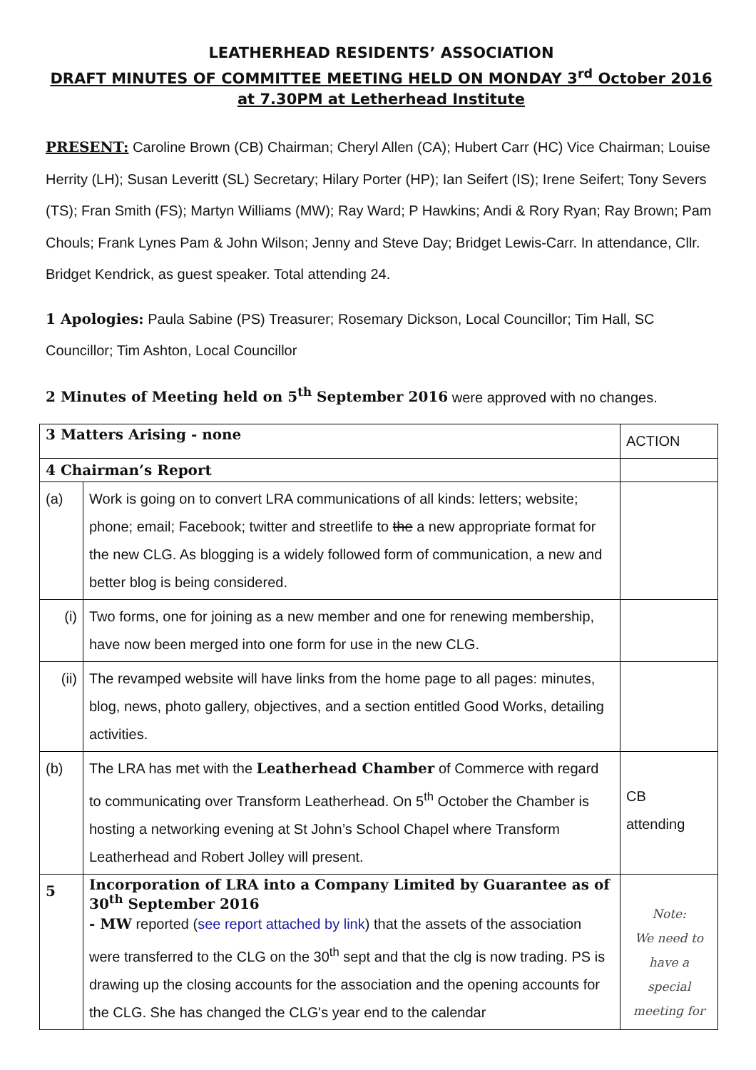LEATHERHEAD RESIDENTS’ ASSOCIATION
DRAFT MINUTES OF COMMITTEE MEETING HELD ON MONDAY 3<sup>rd</sup> October 2016
at 7.30PM at Letherhead Institute
PRESENT: Caroline Brown (CB) Chairman; Cheryl Allen (CA); Hubert Carr (HC) Vice Chairman; Louise Herrity (LH); Susan Leveritt (SL) Secretary; Hilary Porter (HP); Ian Seifert (IS); Irene Seifert; Tony Severs (TS); Fran Smith (FS); Martyn Williams (MW); Ray Ward; P Hawkins; Andi & Rory Ryan; Ray Brown; Pam Chouls; Frank Lynes Pam & John Wilson; Jenny and Steve Day; Bridget Lewis-Carr. In attendance, Cllr. Bridget Kendrick, as guest speaker. Total attending 24.
1 Apologies: Paula Sabine (PS) Treasurer; Rosemary Dickson, Local Councillor; Tim Hall, SC Councillor; Tim Ashton, Local Councillor
2 Minutes of Meeting held on 5<sup>th</sup> September 2016 were approved with no changes.
| 3 Matters Arising - none | | ACTION |
| 4 Chairman’s Report | | |
| (a) | Work is going on to convert LRA communications of all kinds: letters; website; phone; email; Facebook; twitter and streetlife to the a new appropriate format for the new CLG. As blogging is a widely followed form of communication, a new and better blog is being considered. | |
| (i) | Two forms, one for joining as a new member and one for renewing membership, have now been merged into one form for use in the new CLG. | |
| (ii) | The revamped website will have links from the home page to all pages: minutes, blog, news, photo gallery, objectives, and a section entitled Good Works, detailing activities. | |
| (b) | The LRA has met with the Leatherhead Chamber of Commerce with regard to communicating over Transform Leatherhead. On 5<sup>th</sup> October the Chamber is hosting a networking evening at St John’s School Chapel where Transform Leatherhead and Robert Jolley will present. | CB attending |
| 5 | Incorporation of LRA into a Company Limited by Guarantee as of 30<sup>th</sup> September 2016 - MW reported ( see report attached by link ) that the assets of the association were transferred to the CLG on the 30<sup>th</sup> sept and that the clg is now trading. PS is drawing up the closing accounts for the association and the opening accounts for the CLG. She has changed the CLG's year end to the calendar | Note: We need to have a special meeting for |